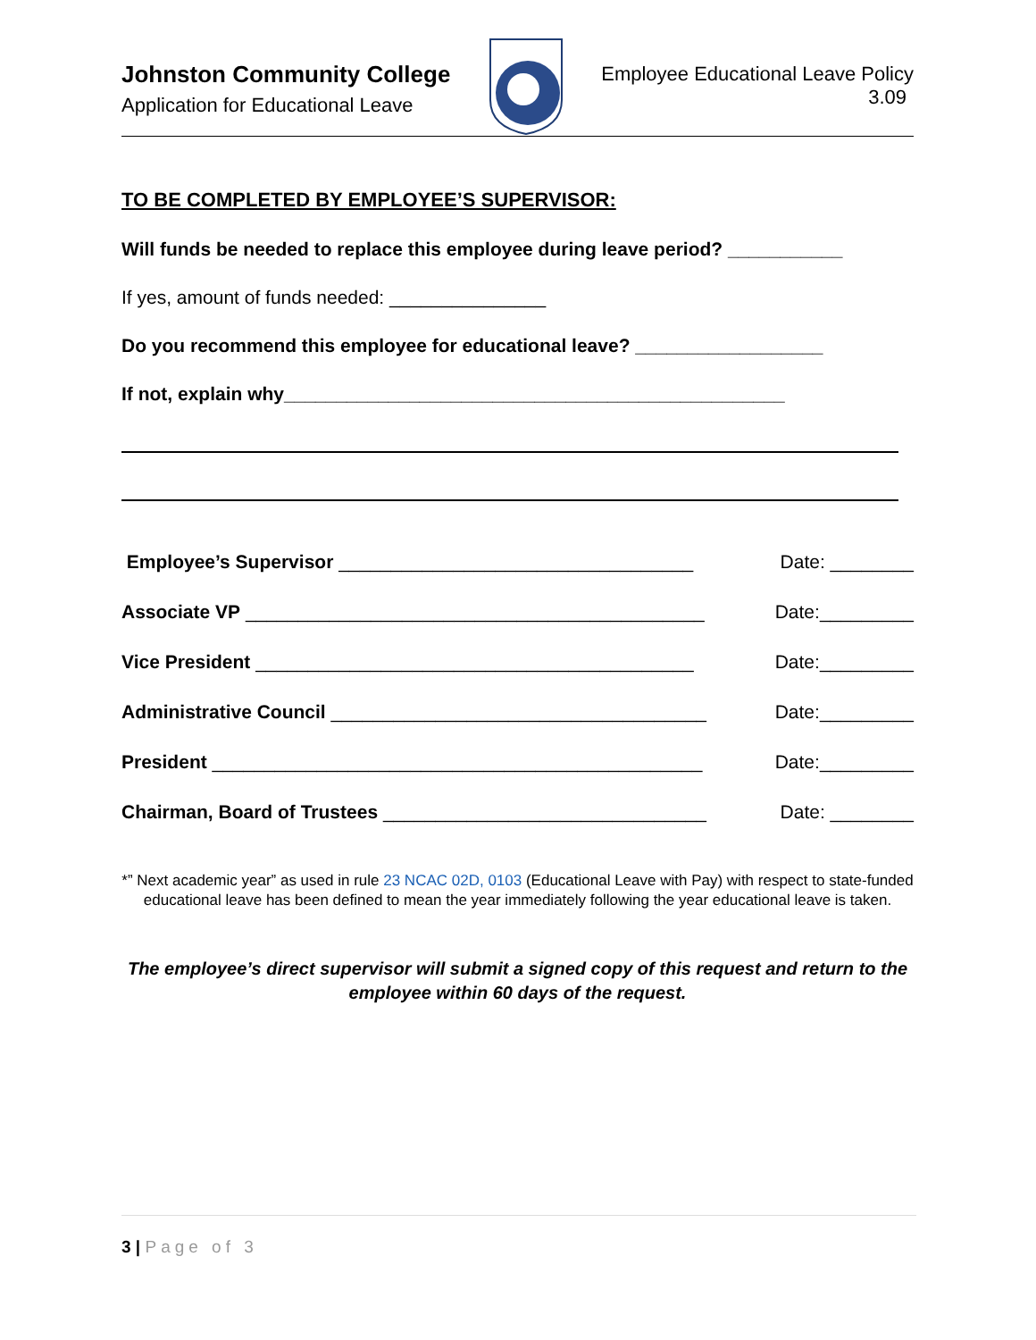Johnston Community College
Application for Educational Leave
Employee Educational Leave Policy
3.09
TO BE COMPLETED BY EMPLOYEE’S SUPERVISOR:
Will funds be needed to replace this employee during leave period? ___________
If yes, amount of funds needed: _______________
Do you recommend this employee for educational leave? __________________
If not, explain why________________________________________________
Employee’s Supervisor __________________________________ Date: ________
Associate VP ____________________________________________ Date:_________
Vice President __________________________________________ Date:_________
Administrative Council ____________________________________ Date:_________
President _______________________________________________ Date:_________
Chairman, Board of Trustees _______________________________ Date: ________
*” Next academic year” as used in rule 23 NCAC 02D, 0103 (Educational Leave with Pay) with respect to state-funded educational leave has been defined to mean the year immediately following the year educational leave is taken.
The employee’s direct supervisor will submit a signed copy of this request and return to the employee within 60 days of the request.
3 | Page of 3